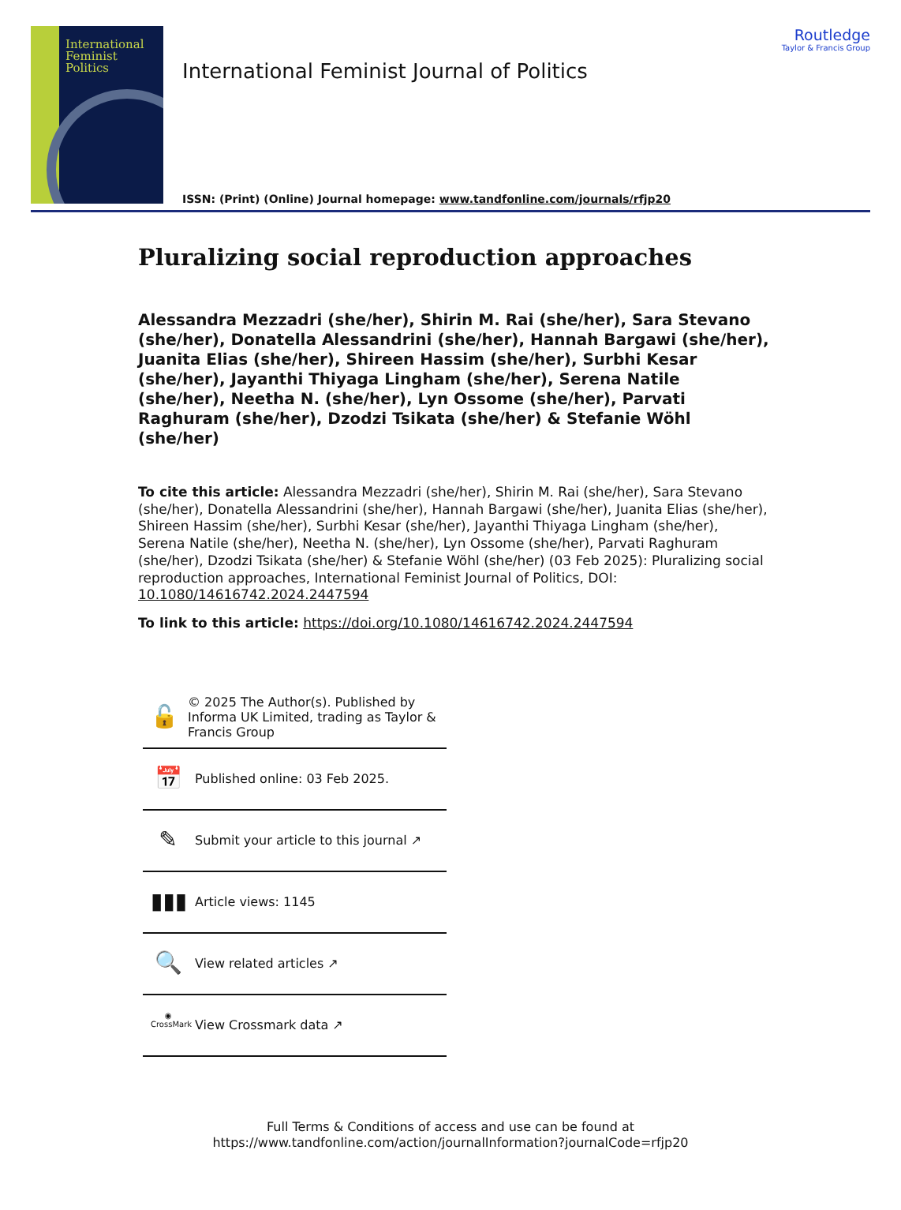International
Feminist
Politics
International Feminist Journal of Politics
ISSN: (Print) (Online) Journal homepage: www.tandfonline.com/journals/rfjp20
Routledge
Taylor & Francis Group
Pluralizing social reproduction approaches
Alessandra Mezzadri (she/her), Shirin M. Rai (she/her), Sara Stevano (she/her), Donatella Alessandrini (she/her), Hannah Bargawi (she/her), Juanita Elias (she/her), Shireen Hassim (she/her), Surbhi Kesar (she/her), Jayanthi Thiyaga Lingham (she/her), Serena Natile (she/her), Neetha N. (she/her), Lyn Ossome (she/her), Parvati Raghuram (she/her), Dzodzi Tsikata (she/her) & Stefanie Wöhl (she/her)
To cite this article: Alessandra Mezzadri (she/her), Shirin M. Rai (she/her), Sara Stevano (she/her), Donatella Alessandrini (she/her), Hannah Bargawi (she/her), Juanita Elias (she/her), Shireen Hassim (she/her), Surbhi Kesar (she/her), Jayanthi Thiyaga Lingham (she/her), Serena Natile (she/her), Neetha N. (she/her), Lyn Ossome (she/her), Parvati Raghuram (she/her), Dzodzi Tsikata (she/her) & Stefanie Wöhl (she/her) (03 Feb 2025): Pluralizing social reproduction approaches, International Feminist Journal of Politics, DOI: 10.1080/14616742.2024.2447594
To link to this article: https://doi.org/10.1080/14616742.2024.2447594
🔓
© 2025 The Author(s). Published by Informa UK Limited, trading as Taylor & Francis Group
📅
Published online: 03 Feb 2025.
✎
Submit your article to this journal ↗
▮▮▮
Article views: 1145
🔍
View related articles ↗
◉
CrossMark
View Crossmark data ↗
Full Terms & Conditions of access and use can be found at
https://www.tandfonline.com/action/journalInformation?journalCode=rfjp20